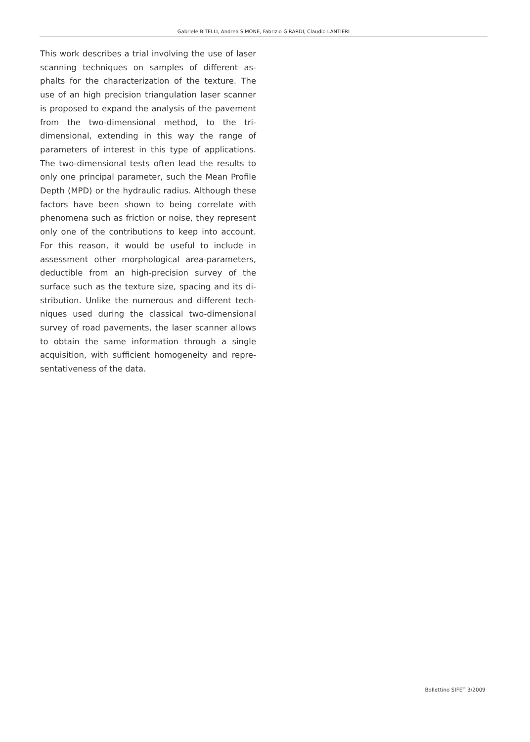Gabriele BITELLI, Andrea SIMONE, Fabrizio GIRARDI, Claudio LANTIERI
This work describes a trial involving the use of laser scanning techniques on samples of different as­phalts for the characterization of the texture. The use of an high precision triangulation laser scan­ner is proposed to expand the analysis of the pa­vement from the two-dimensional method, to the tri-dimensional, extending in this way the range of parameters of interest in this type of applications. The two-dimensional tests often lead the results to only one principal parameter, such the Mean Profile Depth (MPD) or the hydraulic radius. Although the­se factors have been shown to being correlate with phenomena such as friction or noise, they represent only one of the contributions to keep into account. For this reason, it would be useful to include in assessment other morphological area-parameters, deductible from an high-precision survey of the surface such as the texture size, spacing and its di­stribution. Unlike the numerous and different tech­niques used during the classical two-dimensional survey of road pavements, the laser scanner allows to obtain the same information through a single acquisition, with sufficient homogeneity and repre­sentativeness of the data.
Bollettino SIFET 3/2009